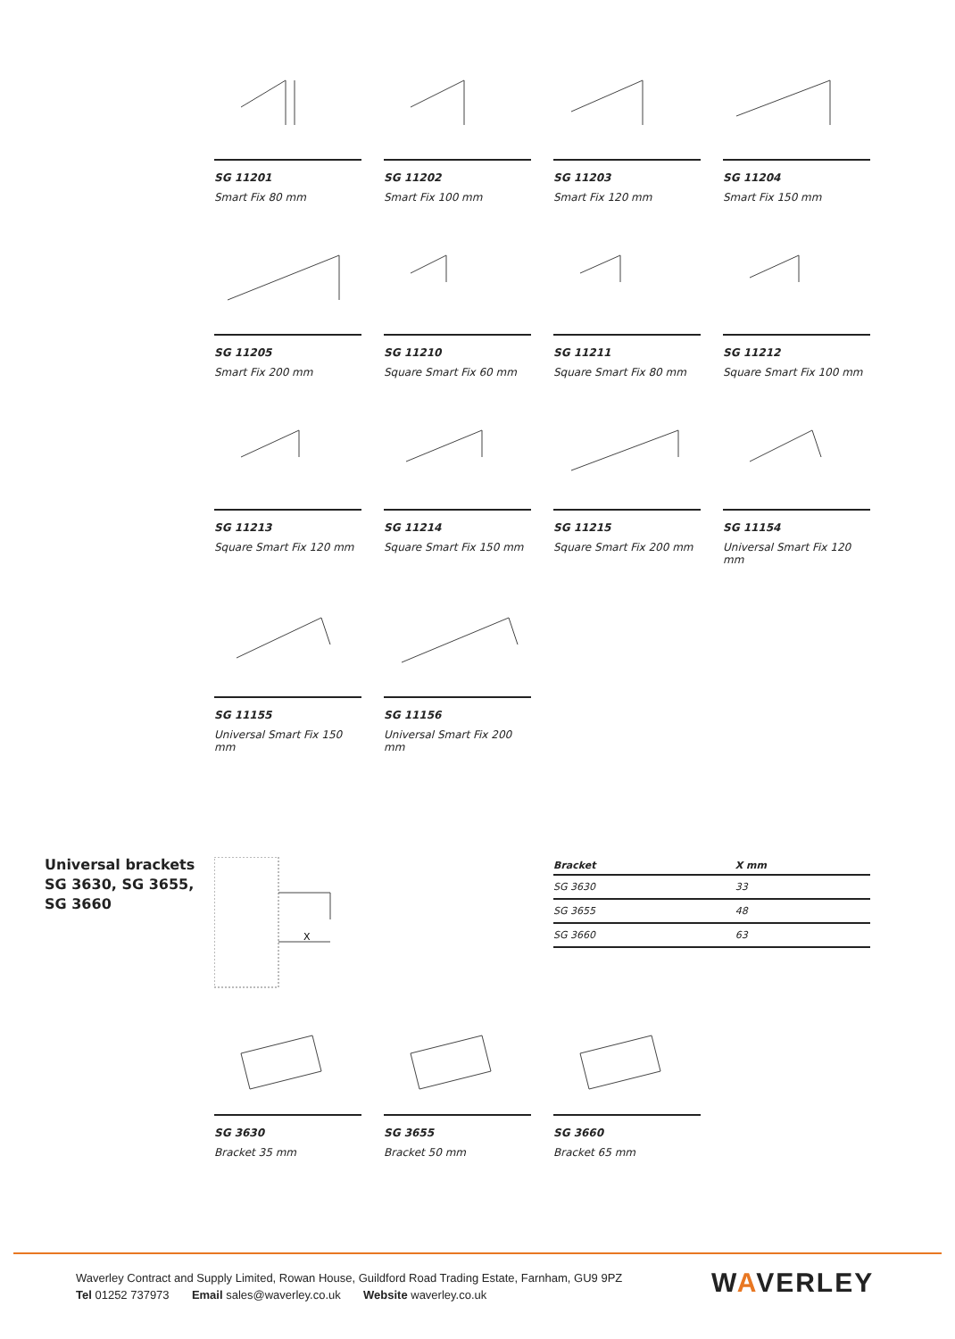SG 11201
Smart Fix 80 mm
SG 11202
Smart Fix 100 mm
SG 11203
Smart Fix 120 mm
SG 11204
Smart Fix 150 mm
SG 11205
Smart Fix 200 mm
SG 11210
Square Smart Fix 60 mm
SG 11211
Square Smart Fix 80 mm
SG 11212
Square Smart Fix 100 mm
SG 11213
Square Smart Fix 120 mm
SG 11214
Square Smart Fix 150 mm
SG 11215
Square Smart Fix 200 mm
SG 11154
Universal Smart Fix 120 mm
SG 11155
Universal Smart Fix 150 mm
SG 11156
Universal Smart Fix 200 mm
Universal brackets
SG 3630, SG 3655,
SG 3660
X
| Bracket | X mm |
| --- | --- |
| SG 3630 | 33 |
| SG 3655 | 48 |
| SG 3660 | 63 |
SG 3630
Bracket 35 mm
SG 3655
Bracket 50 mm
SG 3660
Bracket 65 mm
Waverley Contract and Supply Limited, Rowan House, Guildford Road Trading Estate, Farnham, GU9 9PZ
Tel 01252 737973 Email sales@waverley.co.uk Website waverley.co.uk
WAVERLEY